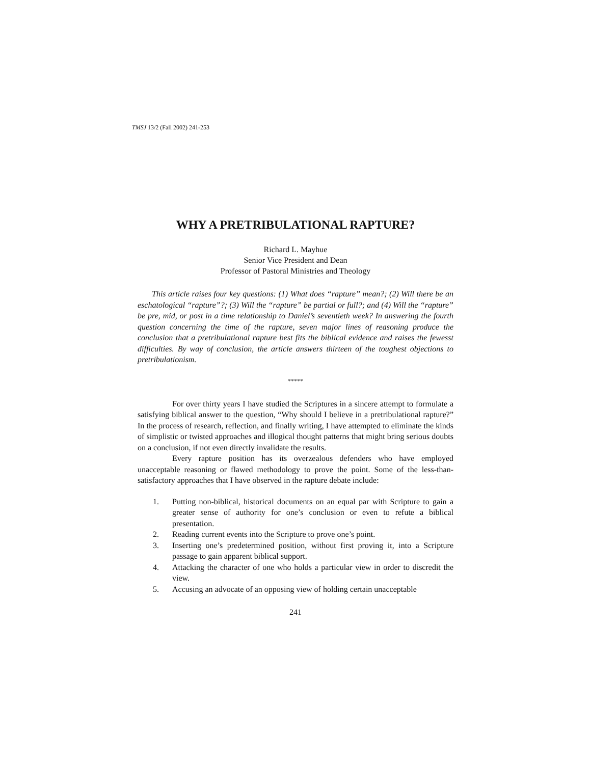TMSJ 13/2 (Fall 2002) 241-253
WHY A PRETRIBULATIONAL RAPTURE?
Richard L. Mayhue
Senior Vice President and Dean
Professor of Pastoral Ministries and Theology
This article raises four key questions: (1) What does “rapture” mean?; (2) Will there be an eschatological “rapture”?; (3) Will the “rapture” be partial or full?; and (4) Will the “rapture” be pre, mid, or post in a time relationship to Daniel’s seventieth week? In answering the fourth question concerning the time of the rapture, seven major lines of reasoning produce the conclusion that a pretribulational rapture best fits the biblical evidence and raises the fewesst difficulties. By way of conclusion, the article answers thirteen of the toughest objections to pretribulationism.
*****
For over thirty years I have studied the Scriptures in a sincere attempt to formulate a satisfying biblical answer to the question, “Why should I believe in a pretribulational rapture?” In the process of research, reflection, and finally writing, I have attempted to eliminate the kinds of simplistic or twisted approaches and illogical thought patterns that might bring serious doubts on a conclusion, if not even directly invalidate the results.
Every rapture position has its overzealous defenders who have employed unacceptable reasoning or flawed methodology to prove the point. Some of the less-than-satisfactory approaches that I have observed in the rapture debate include:
1. Putting non-biblical, historical documents on an equal par with Scripture to gain a greater sense of authority for one’s conclusion or even to refute a biblical presentation.
2. Reading current events into the Scripture to prove one’s point.
3. Inserting one’s predetermined position, without first proving it, into a Scripture passage to gain apparent biblical support.
4. Attacking the character of one who holds a particular view in order to discredit the view.
5. Accusing an advocate of an opposing view of holding certain unacceptable
241